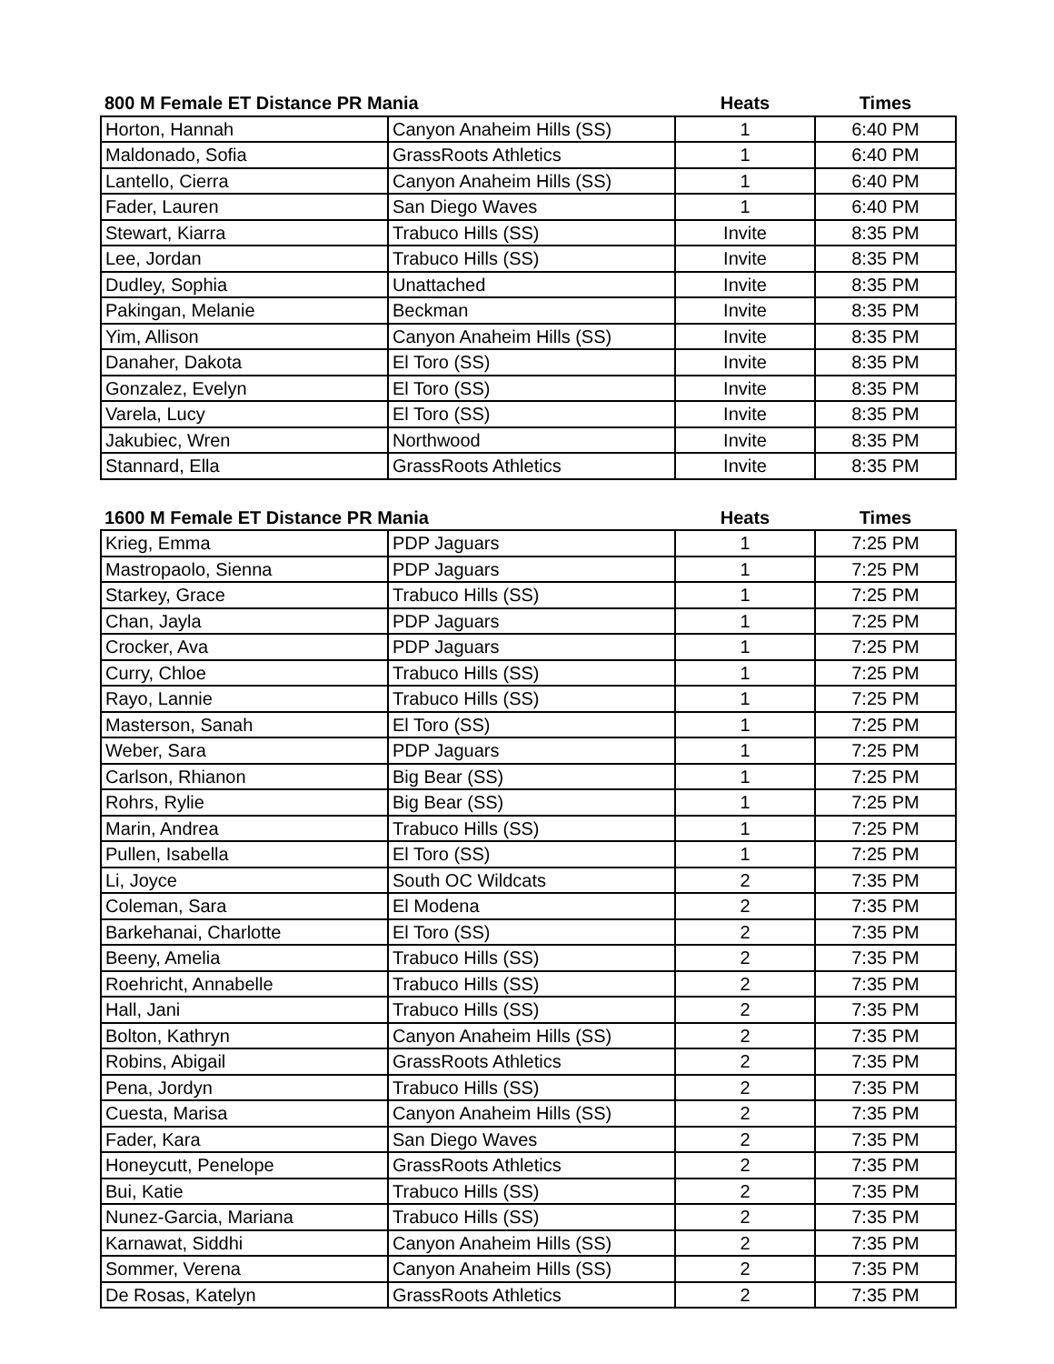| 800 M Female ET Distance PR Mania | | Heats | Times |
| --- | --- | --- | --- |
| Horton, Hannah | Canyon Anaheim Hills (SS) | 1 | 6:40 PM |
| Maldonado, Sofia | GrassRoots Athletics | 1 | 6:40 PM |
| Lantello, Cierra | Canyon Anaheim Hills (SS) | 1 | 6:40 PM |
| Fader, Lauren | San Diego Waves | 1 | 6:40 PM |
| Stewart, Kiarra | Trabuco Hills (SS) | Invite | 8:35 PM |
| Lee, Jordan | Trabuco Hills (SS) | Invite | 8:35 PM |
| Dudley, Sophia | Unattached | Invite | 8:35 PM |
| Pakingan, Melanie | Beckman | Invite | 8:35 PM |
| Yim, Allison | Canyon Anaheim Hills (SS) | Invite | 8:35 PM |
| Danaher, Dakota | El Toro (SS) | Invite | 8:35 PM |
| Gonzalez, Evelyn | El Toro (SS) | Invite | 8:35 PM |
| Varela, Lucy | El Toro (SS) | Invite | 8:35 PM |
| Jakubiec, Wren | Northwood | Invite | 8:35 PM |
| Stannard, Ella | GrassRoots Athletics | Invite | 8:35 PM |
| 1600 M Female ET Distance PR Mania | | Heats | Times |
| --- | --- | --- | --- |
| Krieg, Emma | PDP Jaguars | 1 | 7:25 PM |
| Mastropaolo, Sienna | PDP Jaguars | 1 | 7:25 PM |
| Starkey, Grace | Trabuco Hills (SS) | 1 | 7:25 PM |
| Chan, Jayla | PDP Jaguars | 1 | 7:25 PM |
| Crocker, Ava | PDP Jaguars | 1 | 7:25 PM |
| Curry, Chloe | Trabuco Hills (SS) | 1 | 7:25 PM |
| Rayo, Lannie | Trabuco Hills (SS) | 1 | 7:25 PM |
| Masterson, Sanah | El Toro (SS) | 1 | 7:25 PM |
| Weber, Sara | PDP Jaguars | 1 | 7:25 PM |
| Carlson, Rhianon | Big Bear (SS) | 1 | 7:25 PM |
| Rohrs, Rylie | Big Bear (SS) | 1 | 7:25 PM |
| Marin, Andrea | Trabuco Hills (SS) | 1 | 7:25 PM |
| Pullen, Isabella | El Toro (SS) | 1 | 7:25 PM |
| Li, Joyce | South OC Wildcats | 2 | 7:35 PM |
| Coleman, Sara | El Modena | 2 | 7:35 PM |
| Barkehanai, Charlotte | El Toro (SS) | 2 | 7:35 PM |
| Beeny, Amelia | Trabuco Hills (SS) | 2 | 7:35 PM |
| Roehricht, Annabelle | Trabuco Hills (SS) | 2 | 7:35 PM |
| Hall, Jani | Trabuco Hills (SS) | 2 | 7:35 PM |
| Bolton, Kathryn | Canyon Anaheim Hills (SS) | 2 | 7:35 PM |
| Robins, Abigail | GrassRoots Athletics | 2 | 7:35 PM |
| Pena, Jordyn | Trabuco Hills (SS) | 2 | 7:35 PM |
| Cuesta, Marisa | Canyon Anaheim Hills (SS) | 2 | 7:35 PM |
| Fader, Kara | San Diego Waves | 2 | 7:35 PM |
| Honeycutt, Penelope | GrassRoots Athletics | 2 | 7:35 PM |
| Bui, Katie | Trabuco Hills (SS) | 2 | 7:35 PM |
| Nunez-Garcia, Mariana | Trabuco Hills (SS) | 2 | 7:35 PM |
| Karnawat, Siddhi | Canyon Anaheim Hills (SS) | 2 | 7:35 PM |
| Sommer, Verena | Canyon Anaheim Hills (SS) | 2 | 7:35 PM |
| De Rosas, Katelyn | GrassRoots Athletics | 2 | 7:35 PM |